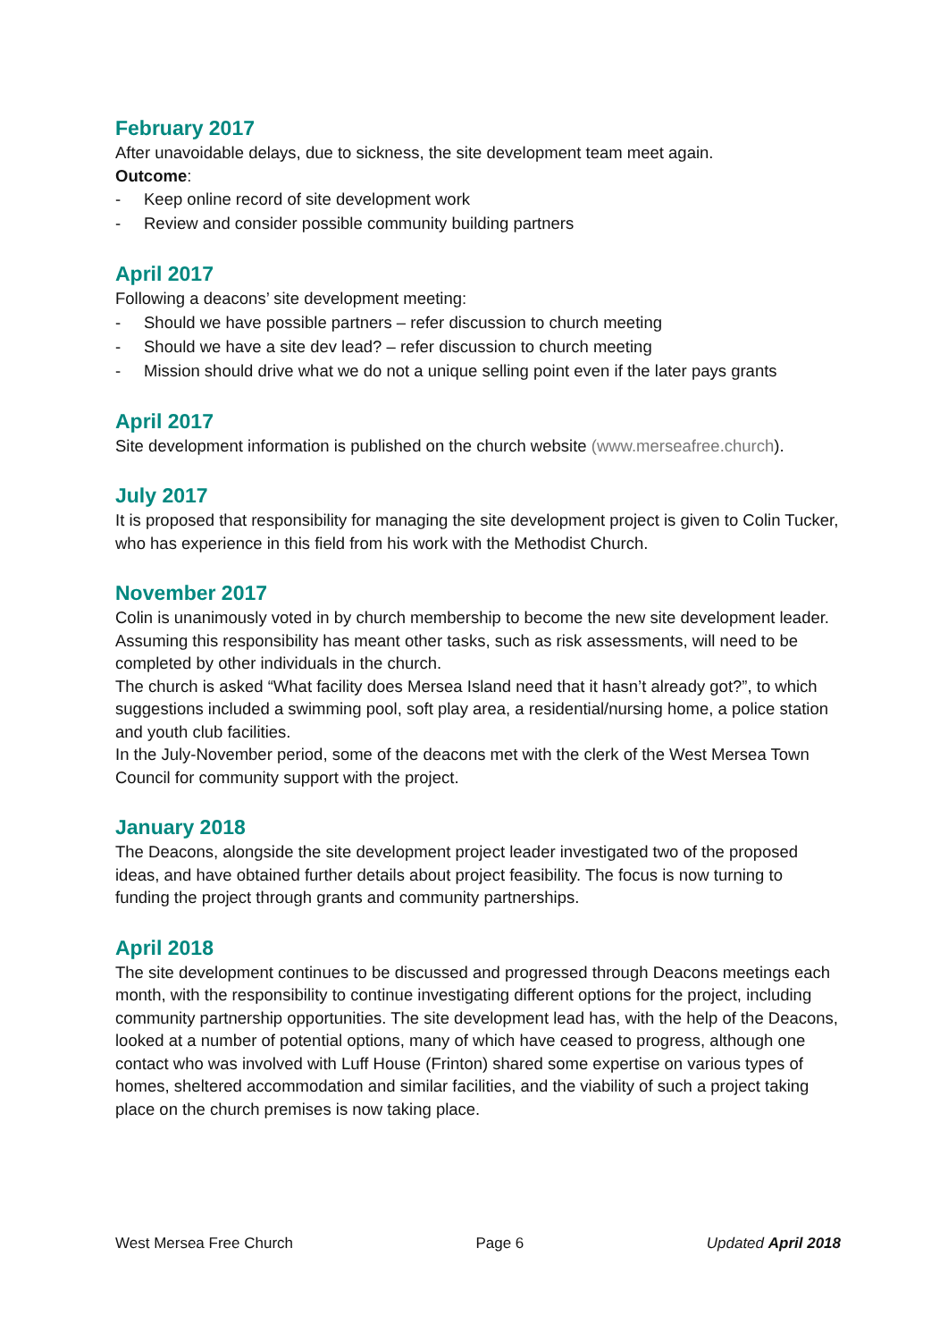February 2017
After unavoidable delays, due to sickness, the site development team meet again.
Outcome:
- Keep online record of site development work
- Review and consider possible community building partners
April 2017
Following a deacons’ site development meeting:
- Should we have possible partners – refer discussion to church meeting
- Should we have a site dev lead? – refer discussion to church meeting
- Mission should drive what we do not a unique selling point even if the later pays grants
April 2017
Site development information is published on the church website (www.merseafree.church).
July 2017
It is proposed that responsibility for managing the site development project is given to Colin Tucker, who has experience in this field from his work with the Methodist Church.
November 2017
Colin is unanimously voted in by church membership to become the new site development leader. Assuming this responsibility has meant other tasks, such as risk assessments, will need to be completed by other individuals in the church.
The church is asked “What facility does Mersea Island need that it hasn’t already got?”, to which suggestions included a swimming pool, soft play area, a residential/nursing home, a police station and youth club facilities.
In the July-November period, some of the deacons met with the clerk of the West Mersea Town Council for community support with the project.
January 2018
The Deacons, alongside the site development project leader investigated two of the proposed ideas, and have obtained further details about project feasibility. The focus is now turning to funding the project through grants and community partnerships.
April 2018
The site development continues to be discussed and progressed through Deacons meetings each month, with the responsibility to continue investigating different options for the project, including community partnership opportunities. The site development lead has, with the help of the Deacons, looked at a number of potential options, many of which have ceased to progress, although one contact who was involved with Luff House (Frinton) shared some expertise on various types of homes, sheltered accommodation and similar facilities, and the viability of such a project taking place on the church premises is now taking place.
West Mersea Free Church Page 6 Updated April 2018